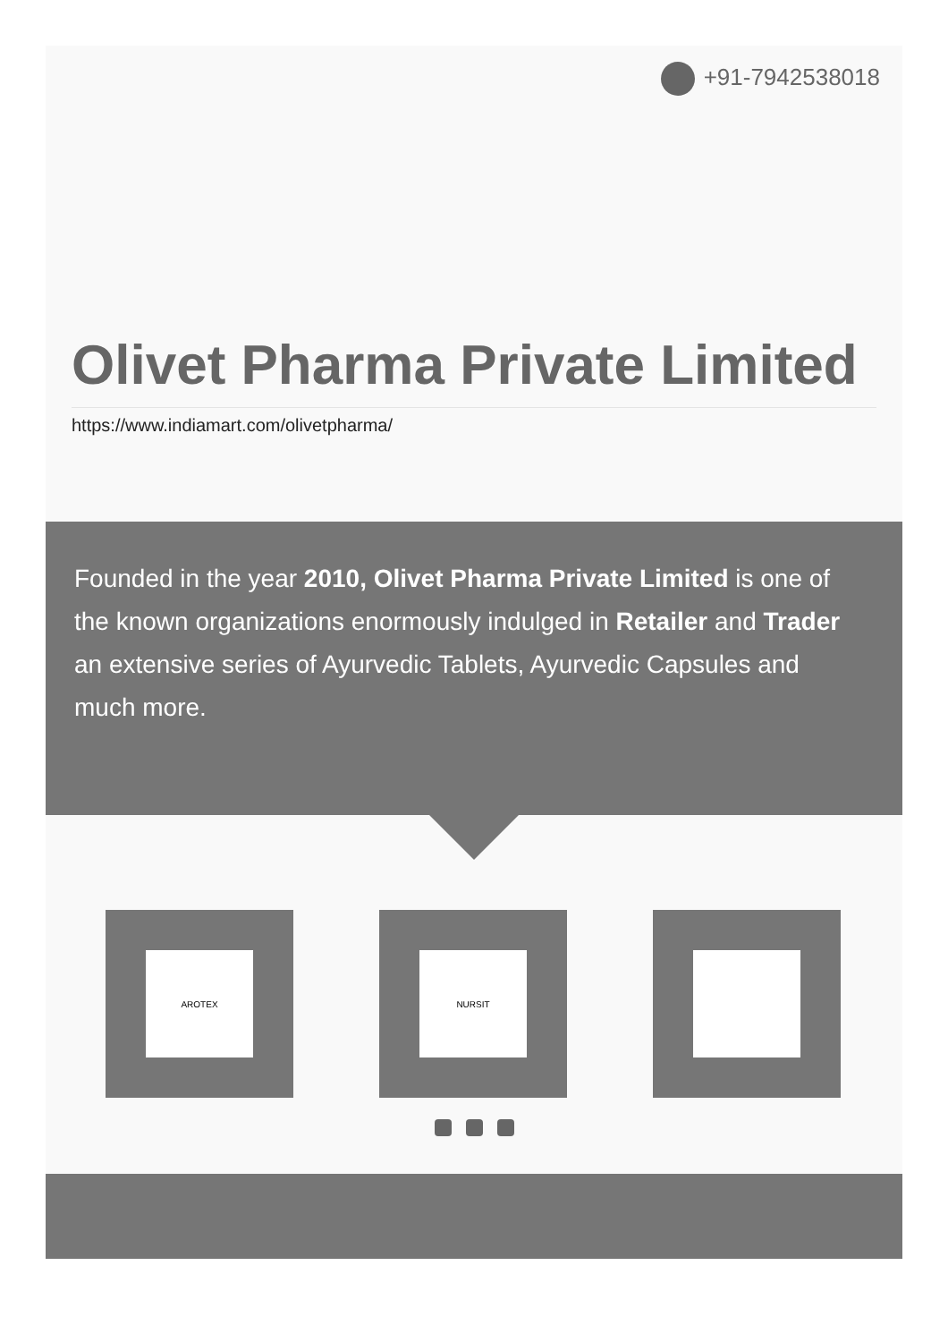+91-7942538018
Olivet Pharma Private Limited
https://www.indiamart.com/olivetpharma/
Founded in the year 2010, Olivet Pharma Private Limited is one of the known organizations enormously indulged in Retailer and Trader an extensive series of Ayurvedic Tablets, Ayurvedic Capsules and much more.
AROTEX NURSIT